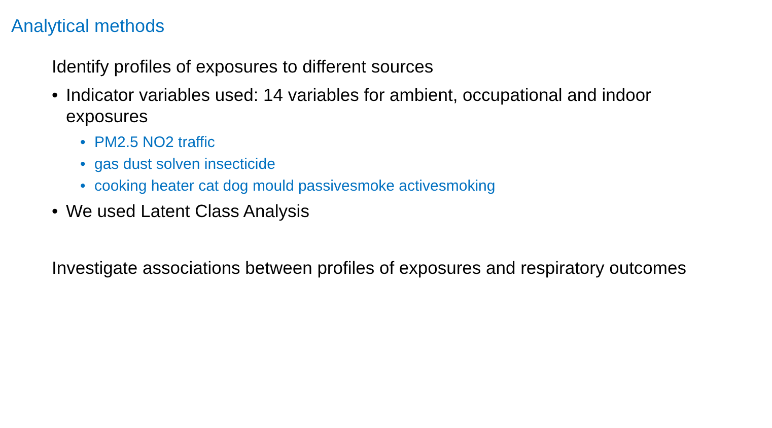Analytical methods
Identify profiles of exposures to different sources
• Indicator variables used: 14 variables for ambient, occupational and indoor exposures
• PM2.5 NO2 traffic
• gas dust solven insecticide
• cooking heater cat dog mould passivesmoke activesmoking
• We used Latent Class Analysis
Investigate associations between profiles of exposures and respiratory outcomes